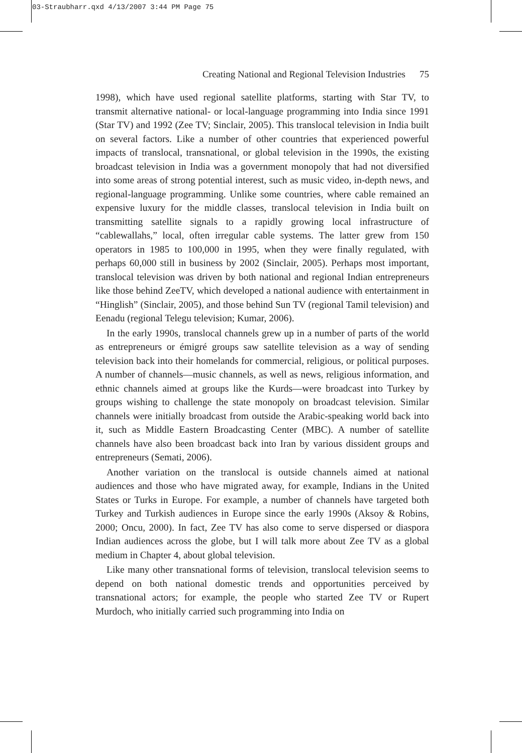03-Straubharr.qxd 4/13/2007 3:44 PM Page 75
Creating National and Regional Television Industries 75
1998), which have used regional satellite platforms, starting with Star TV, to transmit alternative national- or local-language programming into India since 1991 (Star TV) and 1992 (Zee TV; Sinclair, 2005). This translocal television in India built on several factors. Like a number of other countries that experienced powerful impacts of translocal, transnational, or global television in the 1990s, the existing broadcast television in India was a government monopoly that had not diversified into some areas of strong potential interest, such as music video, in-depth news, and regional-language programming. Unlike some countries, where cable remained an expensive luxury for the middle classes, translocal television in India built on transmitting satellite signals to a rapidly growing local infrastructure of “cablewallahs,” local, often irregular cable systems. The latter grew from 150 operators in 1985 to 100,000 in 1995, when they were finally regulated, with perhaps 60,000 still in business by 2002 (Sinclair, 2005). Perhaps most important, translocal television was driven by both national and regional Indian entrepreneurs like those behind ZeeTV, which developed a national audience with entertainment in “Hinglish” (Sinclair, 2005), and those behind Sun TV (regional Tamil television) and Eenadu (regional Telegu television; Kumar, 2006).
In the early 1990s, translocal channels grew up in a number of parts of the world as entrepreneurs or émigré groups saw satellite television as a way of sending television back into their homelands for commercial, religious, or political purposes. A number of channels—music channels, as well as news, religious information, and ethnic channels aimed at groups like the Kurds—were broadcast into Turkey by groups wishing to challenge the state monopoly on broadcast television. Similar channels were initially broadcast from outside the Arabic-speaking world back into it, such as Middle Eastern Broadcasting Center (MBC). A number of satellite channels have also been broadcast back into Iran by various dissident groups and entrepreneurs (Semati, 2006).
Another variation on the translocal is outside channels aimed at national audiences and those who have migrated away, for example, Indians in the United States or Turks in Europe. For example, a number of channels have targeted both Turkey and Turkish audiences in Europe since the early 1990s (Aksoy & Robins, 2000; Oncu, 2000). In fact, Zee TV has also come to serve dispersed or diaspora Indian audiences across the globe, but I will talk more about Zee TV as a global medium in Chapter 4, about global television.
Like many other transnational forms of television, translocal television seems to depend on both national domestic trends and opportunities perceived by transnational actors; for example, the people who started Zee TV or Rupert Murdoch, who initially carried such programming into India on